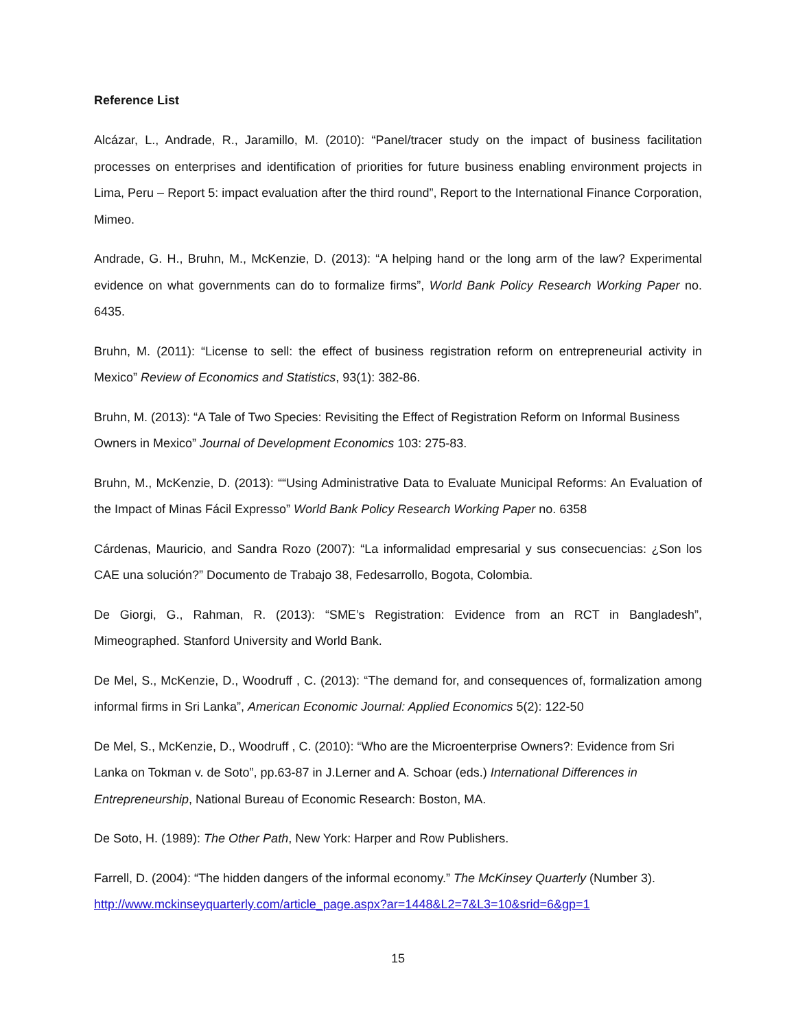Reference List
Alcázar, L., Andrade, R., Jaramillo, M. (2010): “Panel/tracer study on the impact of business facilitation processes on enterprises and identification of priorities for future business enabling environment projects in Lima, Peru – Report 5: impact evaluation after the third round”, Report to the International Finance Corporation, Mimeo.
Andrade, G. H., Bruhn, M., McKenzie, D. (2013): “A helping hand or the long arm of the law? Experimental evidence on what governments can do to formalize firms”, World Bank Policy Research Working Paper no. 6435.
Bruhn, M. (2011): “License to sell: the effect of business registration reform on entrepreneurial activity in Mexico” Review of Economics and Statistics, 93(1): 382-86.
Bruhn, M. (2013): “A Tale of Two Species: Revisiting the Effect of Registration Reform on Informal Business Owners in Mexico” Journal of Development Economics 103: 275-83.
Bruhn, M., McKenzie, D. (2013): ““Using Administrative Data to Evaluate Municipal Reforms: An Evaluation of the Impact of Minas Fácil Expresso” World Bank Policy Research Working Paper no. 6358
Cárdenas, Mauricio, and Sandra Rozo (2007): “La informalidad empresarial y sus consecuencias: ¿Son los CAE una solución?” Documento de Trabajo 38, Fedesarrollo, Bogota, Colombia.
De Giorgi, G., Rahman, R. (2013): “SME’s Registration: Evidence from an RCT in Bangladesh”, Mimeographed. Stanford University and World Bank.
De Mel, S., McKenzie, D., Woodruff , C. (2013): “The demand for, and consequences of, formalization among informal firms in Sri Lanka”, American Economic Journal: Applied Economics 5(2): 122-50
De Mel, S., McKenzie, D., Woodruff , C. (2010): “Who are the Microenterprise Owners?: Evidence from Sri Lanka on Tokman v. de Soto”, pp.63-87 in J.Lerner and A. Schoar (eds.) International Differences in Entrepreneurship, National Bureau of Economic Research: Boston, MA.
De Soto, H. (1989): The Other Path, New York: Harper and Row Publishers.
Farrell, D. (2004): “The hidden dangers of the informal economy.” The McKinsey Quarterly (Number 3). http://www.mckinseyquarterly.com/article_page.aspx?ar=1448&L2=7&L3=10&srid=6&gp=1
15